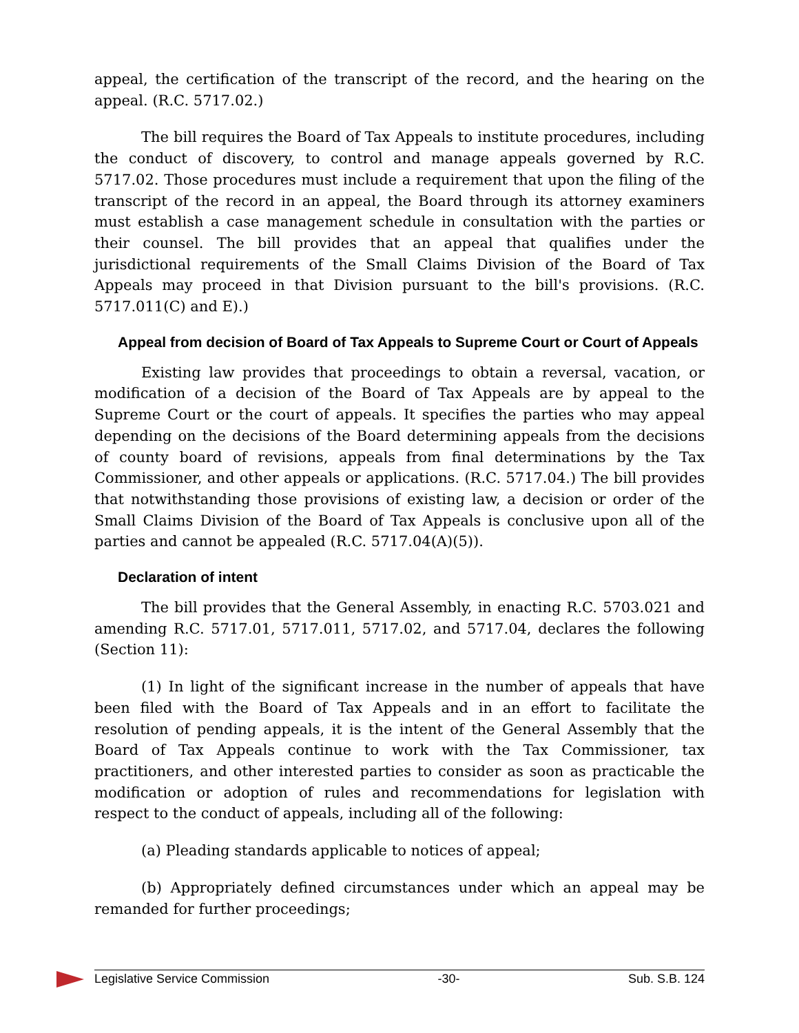appeal, the certification of the transcript of the record, and the hearing on the appeal. (R.C. 5717.02.)
The bill requires the Board of Tax Appeals to institute procedures, including the conduct of discovery, to control and manage appeals governed by R.C. 5717.02. Those procedures must include a requirement that upon the filing of the transcript of the record in an appeal, the Board through its attorney examiners must establish a case management schedule in consultation with the parties or their counsel. The bill provides that an appeal that qualifies under the jurisdictional requirements of the Small Claims Division of the Board of Tax Appeals may proceed in that Division pursuant to the bill's provisions. (R.C. 5717.011(C) and E).)
Appeal from decision of Board of Tax Appeals to Supreme Court or Court of Appeals
Existing law provides that proceedings to obtain a reversal, vacation, or modification of a decision of the Board of Tax Appeals are by appeal to the Supreme Court or the court of appeals. It specifies the parties who may appeal depending on the decisions of the Board determining appeals from the decisions of county board of revisions, appeals from final determinations by the Tax Commissioner, and other appeals or applications. (R.C. 5717.04.) The bill provides that notwithstanding those provisions of existing law, a decision or order of the Small Claims Division of the Board of Tax Appeals is conclusive upon all of the parties and cannot be appealed (R.C. 5717.04(A)(5)).
Declaration of intent
The bill provides that the General Assembly, in enacting R.C. 5703.021 and amending R.C. 5717.01, 5717.011, 5717.02, and 5717.04, declares the following (Section 11):
(1) In light of the significant increase in the number of appeals that have been filed with the Board of Tax Appeals and in an effort to facilitate the resolution of pending appeals, it is the intent of the General Assembly that the Board of Tax Appeals continue to work with the Tax Commissioner, tax practitioners, and other interested parties to consider as soon as practicable the modification or adoption of rules and recommendations for legislation with respect to the conduct of appeals, including all of the following:
(a) Pleading standards applicable to notices of appeal;
(b) Appropriately defined circumstances under which an appeal may be remanded for further proceedings;
Legislative Service Commission -30- Sub. S.B. 124